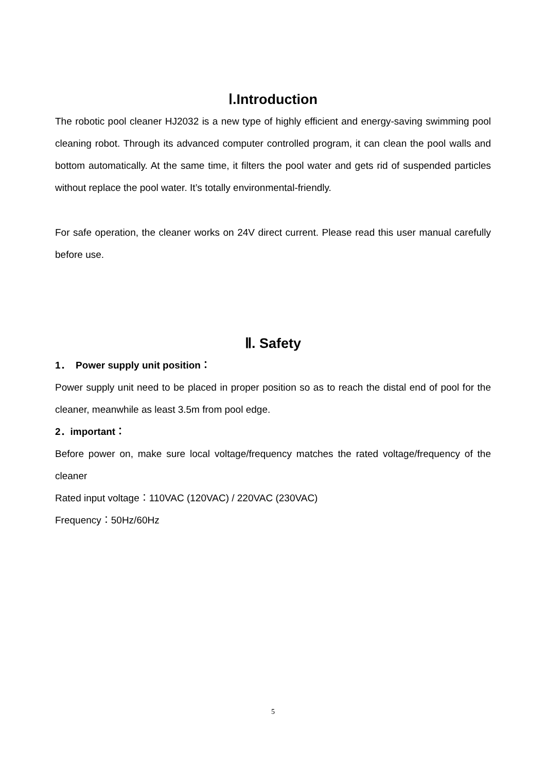Ⅰ.Introduction
The robotic pool cleaner HJ2032 is a new type of highly efficient and energy-saving swimming pool cleaning robot. Through its advanced computer controlled program, it can clean the pool walls and bottom automatically. At the same time, it filters the pool water and gets rid of suspended particles without replace the pool water. It’s totally environmental-friendly.
For safe operation, the cleaner works on 24V direct current. Please read this user manual carefully before use.
Ⅱ. Safety
1． Power supply unit position：
Power supply unit need to be placed in proper position so as to reach the distal end of pool for the cleaner, meanwhile as least 3.5m from pool edge.
2．important：
Before power on, make sure local voltage/frequency matches the rated voltage/frequency of the cleaner
Rated input voltage：110VAC (120VAC) / 220VAC (230VAC)
Frequency：50Hz/60Hz
5